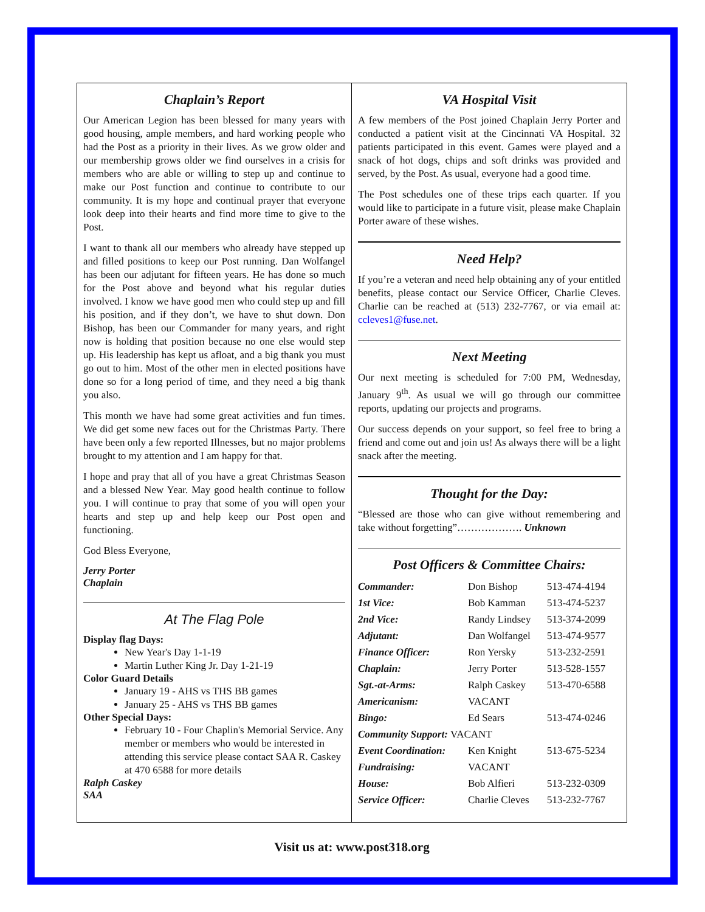Chaplain’s Report
Our American Legion has been blessed for many years with good housing, ample members, and hard working people who had the Post as a priority in their lives. As we grow older and our membership grows older we find ourselves in a crisis for members who are able or willing to step up and continue to make our Post function and continue to contribute to our community. It is my hope and continual prayer that everyone look deep into their hearts and find more time to give to the Post.
I want to thank all our members who already have stepped up and filled positions to keep our Post running. Dan Wolfangel has been our adjutant for fifteen years. He has done so much for the Post above and beyond what his regular duties involved. I know we have good men who could step up and fill his position, and if they don’t, we have to shut down. Don Bishop, has been our Commander for many years, and right now is holding that position because no one else would step up. His leadership has kept us afloat, and a big thank you must go out to him. Most of the other men in elected positions have done so for a long period of time, and they need a big thank you also.
This month we have had some great activities and fun times. We did get some new faces out for the Christmas Party. There have been only a few reported Illnesses, but no major problems brought to my attention and I am happy for that.
I hope and pray that all of you have a great Christmas Season and a blessed New Year. May good health continue to follow you. I will continue to pray that some of you will open your hearts and step up and help keep our Post open and functioning.
God Bless Everyone,
Jerry Porter
Chaplain
At The Flag Pole
Display flag Days:
New Year's Day 1-1-19
Martin Luther King Jr. Day 1-21-19
Color Guard Details
January 19 - AHS vs THS BB games
January 25 - AHS vs THS BB games
Other Special Days:
February 10 - Four Chaplin's Memorial Service. Any member or members who would be interested in attending this service please contact SAA R. Caskey at 470 6588 for more details
Ralph Caskey
SAA
VA Hospital Visit
A few members of the Post joined Chaplain Jerry Porter and conducted a patient visit at the Cincinnati VA Hospital. 32 patients participated in this event. Games were played and a snack of hot dogs, chips and soft drinks was provided and served, by the Post. As usual, everyone had a good time.
The Post schedules one of these trips each quarter. If you would like to participate in a future visit, please make Chaplain Porter aware of these wishes.
Need Help?
If you’re a veteran and need help obtaining any of your entitled benefits, please contact our Service Officer, Charlie Cleves. Charlie can be reached at (513) 232-7767, or via email at: ccleves1@fuse.net.
Next Meeting
Our next meeting is scheduled for 7:00 PM, Wednesday, January 9<sup>th</sup>. As usual we will go through our committee reports, updating our projects and programs.
Our success depends on your support, so feel free to bring a friend and come out and join us! As always there will be a light snack after the meeting.
Thought for the Day:
“Blessed are those who can give without remembering and take without forgetting”………………. Unknown
Post Officers & Committee Chairs:
| Commander: | Don Bishop | 513-474-4194 |
| 1st Vice: | Bob Kamman | 513-474-5237 |
| 2nd Vice: | Randy Lindsey | 513-374-2099 |
| Adjutant: | Dan Wolfangel | 513-474-9577 |
| Finance Officer: | Ron Yersky | 513-232-2591 |
| Chaplain: | Jerry Porter | 513-528-1557 |
| Sgt.-at-Arms: | Ralph Caskey | 513-470-6588 |
| Americanism: | VACANT | |
| Bingo: | Ed Sears | 513-474-0246 |
| Community Support: VACANT | | |
| Event Coordination: | Ken Knight | 513-675-5234 |
| Fundraising: | VACANT | |
| House: | Bob Alfieri | 513-232-0309 |
| Service Officer: | Charlie Cleves | 513-232-7767 |
Visit us at: www.post318.org